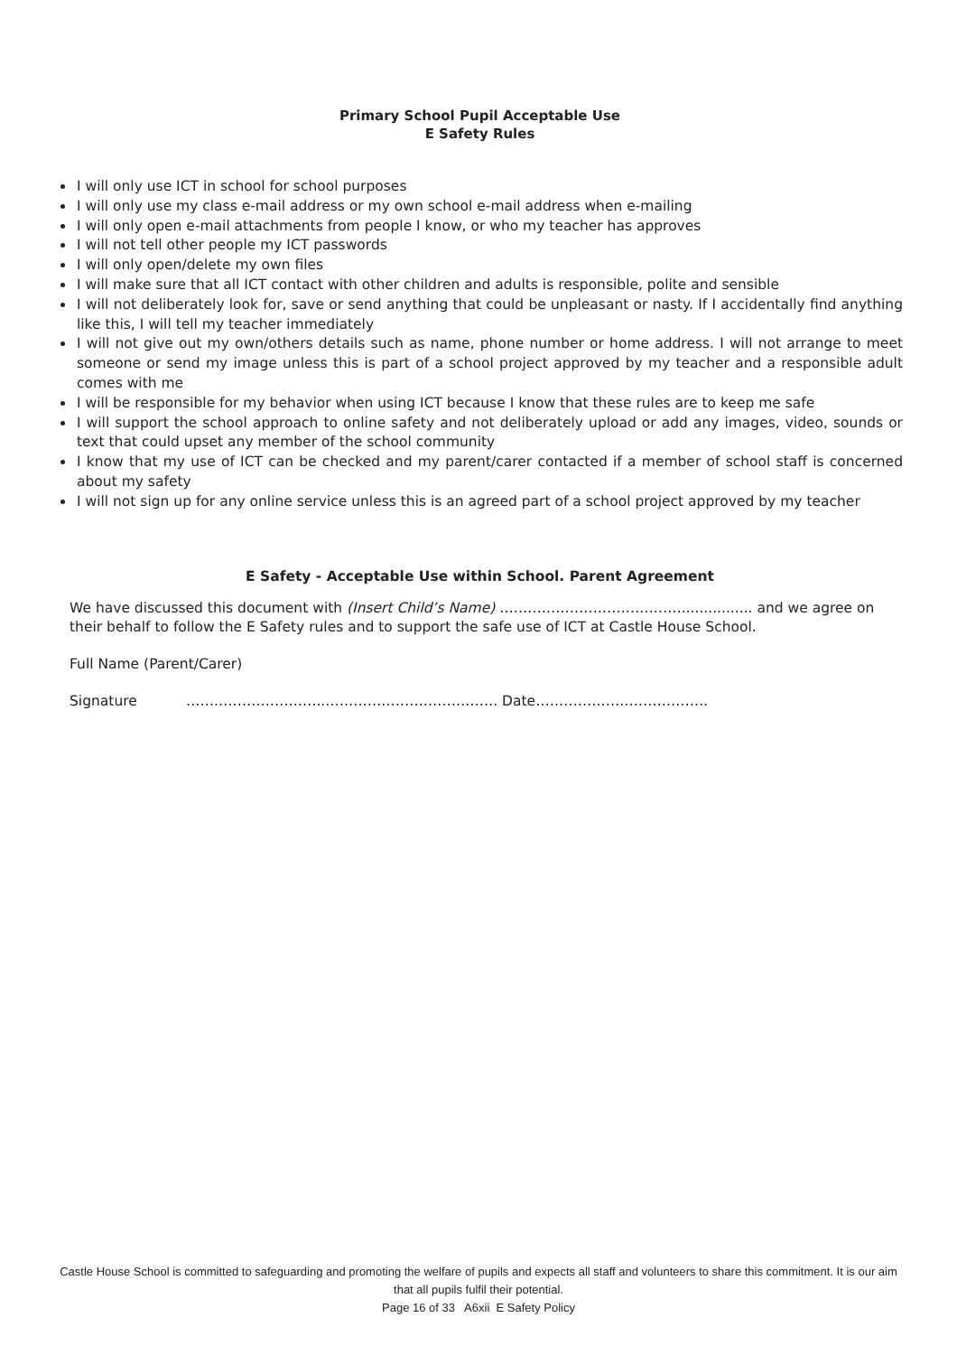Primary School Pupil Acceptable Use
E Safety Rules
I will only use ICT in school for school purposes
I will only use my class e-mail address or my own school e-mail address when e-mailing
I will only open e-mail attachments from people I know, or who my teacher has approves
I will not tell other people my ICT passwords
I will only open/delete my own files
I will make sure that all ICT contact with other children and adults is responsible, polite and sensible
I will not deliberately look for, save or send anything that could be unpleasant or nasty. If I accidentally find anything like this, I will tell my teacher immediately
I will not give out my own/others details such as name, phone number or home address. I will not arrange to meet someone or send my image unless this is part of a school project approved by my teacher and a responsible adult comes with me
I will be responsible for my behavior when using ICT because I know that these rules are to keep me safe
I will support the school approach to online safety and not deliberately upload or add any images, video, sounds or text that could upset any member of the school community
I know that my use of ICT can be checked and my parent/carer contacted if a member of school staff is concerned about my safety
I will not sign up for any online service unless this is an agreed part of a school project approved by my teacher
E Safety - Acceptable Use within School. Parent Agreement
We have discussed this document with (Insert Child’s Name) …………………………………................ and we agree on their behalf to follow the E Safety rules and to support the safe use of ICT at Castle House School.
Full Name (Parent/Carer)
Signature …….…………………..………………………………. Date……………………………….
Castle House School is committed to safeguarding and promoting the welfare of pupils and expects all staff and volunteers to share this commitment. It is our aim that all pupils fulfil their potential.
Page 16 of 33 A6xii E Safety Policy